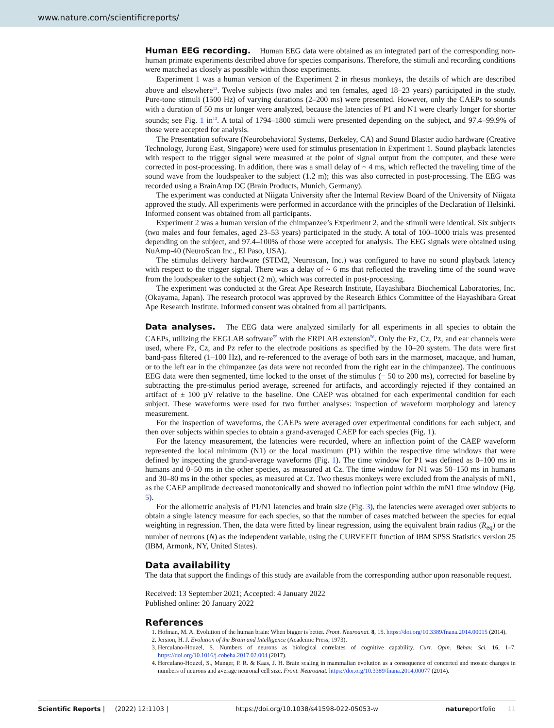www.nature.com/scientificreports/
Human EEG recording. Human EEG data were obtained as an integrated part of the corresponding non-human primate experiments described above for species comparisons. Therefore, the stimuli and recording conditions were matched as closely as possible within those experiments.
Experiment 1 was a human version of the Experiment 2 in rhesus monkeys, the details of which are described above and elsewhere<sup>13</sup>. Twelve subjects (two males and ten females, aged 18–23 years) participated in the study. Pure-tone stimuli (1500 Hz) of varying durations (2–200 ms) were presented. However, only the CAEPs to sounds with a duration of 50 ms or longer were analyzed, because the latencies of P1 and N1 were clearly longer for shorter sounds; see Fig. 1 in<sup>13</sup>. A total of 1794–1800 stimuli were presented depending on the subject, and 97.4–99.9% of those were accepted for analysis.
The Presentation software (Neurobehavioral Systems, Berkeley, CA) and Sound Blaster audio hardware (Creative Technology, Jurong East, Singapore) were used for stimulus presentation in Experiment 1. Sound playback latencies with respect to the trigger signal were measured at the point of signal output from the computer, and these were corrected in post-processing. In addition, there was a small delay of ~ 4 ms, which reflected the traveling time of the sound wave from the loudspeaker to the subject (1.2 m); this was also corrected in post-processing. The EEG was recorded using a BrainAmp DC (Brain Products, Munich, Germany).
The experiment was conducted at Niigata University after the Internal Review Board of the University of Niigata approved the study. All experiments were performed in accordance with the principles of the Declaration of Helsinki. Informed consent was obtained from all participants.
Experiment 2 was a human version of the chimpanzee’s Experiment 2, and the stimuli were identical. Six subjects (two males and four females, aged 23–53 years) participated in the study. A total of 100–1000 trials was presented depending on the subject, and 97.4–100% of those were accepted for analysis. The EEG signals were obtained using NuAmp-40 (NeuroScan Inc., El Paso, USA).
The stimulus delivery hardware (STIM2, Neuroscan, Inc.) was configured to have no sound playback latency with respect to the trigger signal. There was a delay of ~ 6 ms that reflected the traveling time of the sound wave from the loudspeaker to the subject (2 m), which was corrected in post-processing.
The experiment was conducted at the Great Ape Research Institute, Hayashibara Biochemical Laboratories, Inc. (Okayama, Japan). The research protocol was approved by the Research Ethics Committee of the Hayashibara Great Ape Research Institute. Informed consent was obtained from all participants.
Data analyses. The EEG data were analyzed similarly for all experiments in all species to obtain the CAEPs, utilizing the EEGLAB software<sup>55</sup> with the ERPLAB extension<sup>56</sup>. Only the Fz, Cz, Pz, and ear channels were used, where Fz, Cz, and Pz refer to the electrode positions as specified by the 10–20 system. The data were first band-pass filtered (1–100 Hz), and re-referenced to the average of both ears in the marmoset, macaque, and human, or to the left ear in the chimpanzee (as data were not recorded from the right ear in the chimpanzee). The continuous EEG data were then segmented, time locked to the onset of the stimulus (− 50 to 200 ms), corrected for baseline by subtracting the pre-stimulus period average, screened for artifacts, and accordingly rejected if they contained an artifact of ± 100 µV relative to the baseline. One CAEP was obtained for each experimental condition for each subject. These waveforms were used for two further analyses: inspection of waveform morphology and latency measurement.
For the inspection of waveforms, the CAEPs were averaged over experimental conditions for each subject, and then over subjects within species to obtain a grand-averaged CAEP for each species (Fig. 1).
For the latency measurement, the latencies were recorded, where an inflection point of the CAEP waveform represented the local minimum (N1) or the local maximum (P1) within the respective time windows that were defined by inspecting the grand-average waveforms (Fig. 1). The time window for P1 was defined as 0–100 ms in humans and 0–50 ms in the other species, as measured at Cz. The time window for N1 was 50–150 ms in humans and 30–80 ms in the other species, as measured at Cz. Two rhesus monkeys were excluded from the analysis of mN1, as the CAEP amplitude decreased monotonically and showed no inflection point within the mN1 time window (Fig. 5).
For the allometric analysis of P1/N1 latencies and brain size (Fig. 3), the latencies were averaged over subjects to obtain a single latency measure for each species, so that the number of cases matched between the species for equal weighting in regression. Then, the data were fitted by linear regression, using the equivalent brain radius (R<sub>eq</sub>) or the number of neurons (N) as the independent variable, using the CURVEFIT function of IBM SPSS Statistics version 25 (IBM, Armonk, NY, United States).
Data availability
The data that support the findings of this study are available from the corresponding author upon reasonable request.
Received: 13 September 2021; Accepted: 4 January 2022
Published online: 20 January 2022
References
1. Hofman, M. A. Evolution of the human brain: When bigger is better. Front. Neuroanat. 8, 15. https://doi.org/10.3389/fnana.2014.00015 (2014).
2. Jersion, H. J. Evolution of the Brain and Intelligence (Academic Press, 1973).
3. Herculano-Houzel, S. Numbers of neurons as biological correlates of cognitive capability. Curr. Opin. Behav. Sci. 16, 1–7. https://doi.org/10.1016/j.cobeha.2017.02.004 (2017).
4. Herculano-Houzel, S., Manger, P. R. & Kaas, J. H. Brain scaling in mammalian evolution as a consequence of concerted and mosaic changes in numbers of neurons and average neuronal cell size. Front. Neuroanat. https://doi.org/10.3389/fnana.2014.00077 (2014).
Scientific Reports | (2022) 12:1103 | https://doi.org/10.1038/s41598-022-05053-w natureportfolio 11